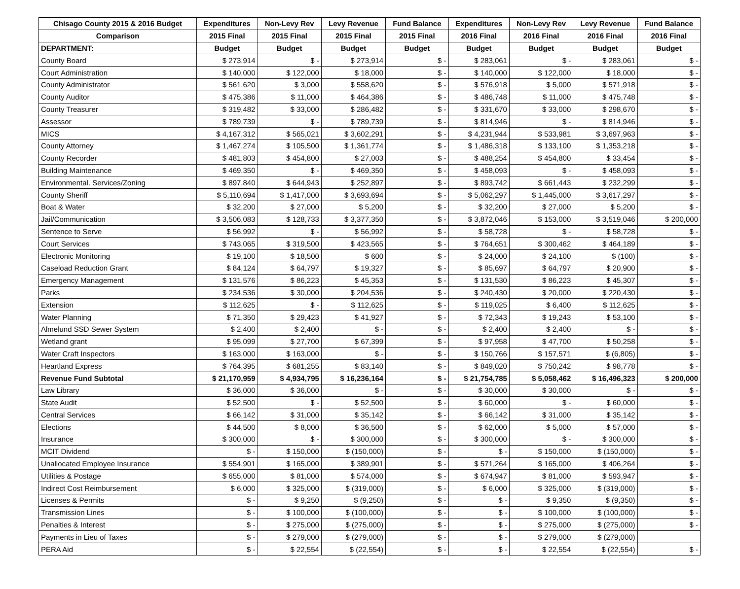| Chisago County 2015 & 2016 Budget | Expenditures | Non-Levy Rev | Levy Revenue | Fund Balance | Expenditures | Non-Levy Rev | Levy Revenue | Fund Balance |
| --- | --- | --- | --- | --- | --- | --- | --- | --- |
| Comparison | 2015 Final | 2015 Final | 2015 Final | 2015 Final | 2016 Final | 2016 Final | 2016 Final | 2016 Final |
| DEPARTMENT: | Budget | Budget | Budget | Budget | Budget | Budget | Budget | Budget |
| County Board | $ 273,914 | $ - | $ 273,914 | $ - | $ 283,061 | $ - | $ 283,061 | $ - |
| Court Administration | $ 140,000 | $ 122,000 | $ 18,000 | $ - | $ 140,000 | $ 122,000 | $ 18,000 | $ - |
| County Administrator | $ 561,620 | $ 3,000 | $ 558,620 | $ - | $ 576,918 | $ 5,000 | $ 571,918 | $ - |
| County Auditor | $ 475,386 | $ 11,000 | $ 464,386 | $ - | $ 486,748 | $ 11,000 | $ 475,748 | $ - |
| County Treasurer | $ 319,482 | $ 33,000 | $ 286,482 | $ - | $ 331,670 | $ 33,000 | $ 298,670 | $ - |
| Assessor | $ 789,739 | $ - | $ 789,739 | $ - | $ 814,946 | $ - | $ 814,946 | $ - |
| MICS | $ 4,167,312 | $ 565,021 | $ 3,602,291 | $ - | $ 4,231,944 | $ 533,981 | $ 3,697,963 | $ - |
| County Attorney | $ 1,467,274 | $ 105,500 | $ 1,361,774 | $ - | $ 1,486,318 | $ 133,100 | $ 1,353,218 | $ - |
| County Recorder | $ 481,803 | $ 454,800 | $ 27,003 | $ - | $ 488,254 | $ 454,800 | $ 33,454 | $ - |
| Building Maintenance | $ 469,350 | $ - | $ 469,350 | $ - | $ 458,093 | $ - | $ 458,093 | $ - |
| Environmental. Services/Zoning | $ 897,840 | $ 644,943 | $ 252,897 | $ - | $ 893,742 | $ 661,443 | $ 232,299 | $ - |
| County Sheriff | $ 5,110,694 | $ 1,417,000 | $ 3,693,694 | $ - | $ 5,062,297 | $ 1,445,000 | $ 3,617,297 | $ - |
| Boat & Water | $ 32,200 | $ 27,000 | $ 5,200 | $ - | $ 32,200 | $ 27,000 | $ 5,200 | $ - |
| Jail/Communication | $ 3,506,083 | $ 128,733 | $ 3,377,350 | $ - | $ 3,872,046 | $ 153,000 | $ 3,519,046 | $ 200,000 |
| Sentence to Serve | $ 56,992 | $ - | $ 56,992 | $ - | $ 58,728 | $ - | $ 58,728 | $ - |
| Court Services | $ 743,065 | $ 319,500 | $ 423,565 | $ - | $ 764,651 | $ 300,462 | $ 464,189 | $ - |
| Electronic Monitoring | $ 19,100 | $ 18,500 | $ 600 | $ - | $ 24,000 | $ 24,100 | $ (100) | $ - |
| Caseload Reduction Grant | $ 84,124 | $ 64,797 | $ 19,327 | $ - | $ 85,697 | $ 64,797 | $ 20,900 | $ - |
| Emergency Management | $ 131,576 | $ 86,223 | $ 45,353 | $ - | $ 131,530 | $ 86,223 | $ 45,307 | $ - |
| Parks | $ 234,536 | $ 30,000 | $ 204,536 | $ - | $ 240,430 | $ 20,000 | $ 220,430 | $ - |
| Extension | $ 112,625 | $ - | $ 112,625 | $ - | $ 119,025 | $ 6,400 | $ 112,625 | $ - |
| Water Planning | $ 71,350 | $ 29,423 | $ 41,927 | $ - | $ 72,343 | $ 19,243 | $ 53,100 | $ - |
| Almelund SSD Sewer System | $ 2,400 | $ 2,400 | $ - | $ - | $ 2,400 | $ 2,400 | $ - | $ - |
| Wetland grant | $ 95,099 | $ 27,700 | $ 67,399 | $ - | $ 97,958 | $ 47,700 | $ 50,258 | $ - |
| Water Craft Inspectors | $ 163,000 | $ 163,000 | $ - | $ - | $ 150,766 | $ 157,571 | $ (6,805) | $ - |
| Heartland Express | $ 764,395 | $ 681,255 | $ 83,140 | $ - | $ 849,020 | $ 750,242 | $ 98,778 | $ - |
| Revenue Fund Subtotal | $ 21,170,959 | $ 4,934,795 | $ 16,236,164 | $ - | $ 21,754,785 | $ 5,058,462 | $ 16,496,323 | $ 200,000 |
| Law Library | $ 36,000 | $ 36,000 | $ - | $ - | $ 30,000 | $ 30,000 | $ - | $ - |
| State Audit | $ 52,500 | $ - | $ 52,500 | $ - | $ 60,000 | $ - | $ 60,000 | $ - |
| Central Services | $ 66,142 | $ 31,000 | $ 35,142 | $ - | $ 66,142 | $ 31,000 | $ 35,142 | $ - |
| Elections | $ 44,500 | $ 8,000 | $ 36,500 | $ - | $ 62,000 | $ 5,000 | $ 57,000 | $ - |
| Insurance | $ 300,000 | $ - | $ 300,000 | $ - | $ 300,000 | $ - | $ 300,000 | $ - |
| MCIT Dividend | $ - | $ 150,000 | $ (150,000) | $ - | $ - | $ 150,000 | $ (150,000) | $ - |
| Unallocated Employee Insurance | $ 554,901 | $ 165,000 | $ 389,901 | $ - | $ 571,264 | $ 165,000 | $ 406,264 | $ - |
| Utilities & Postage | $ 655,000 | $ 81,000 | $ 574,000 | $ - | $ 674,947 | $ 81,000 | $ 593,947 | $ - |
| Indirect Cost Reimbursement | $ 6,000 | $ 325,000 | $ (319,000) | $ - | $ 6,000 | $ 325,000 | $ (319,000) | $ - |
| Licenses & Permits | $ - | $ 9,250 | $ (9,250) | $ - | $ - | $ 9,350 | $ (9,350) | $ - |
| Transmission Lines | $ - | $ 100,000 | $ (100,000) | $ - | $ - | $ 100,000 | $ (100,000) | $ - |
| Penalties & Interest | $ - | $ 275,000 | $ (275,000) | $ - | $ - | $ 275,000 | $ (275,000) | $ - |
| Payments in Lieu of Taxes | $ - | $ 279,000 | $ (279,000) | $ - | $ - | $ 279,000 | $ (279,000) | |
| PERA Aid | $ - | $ 22,554 | $ (22,554) | $ - | $ - | $ 22,554 | $ (22,554) | $ - |